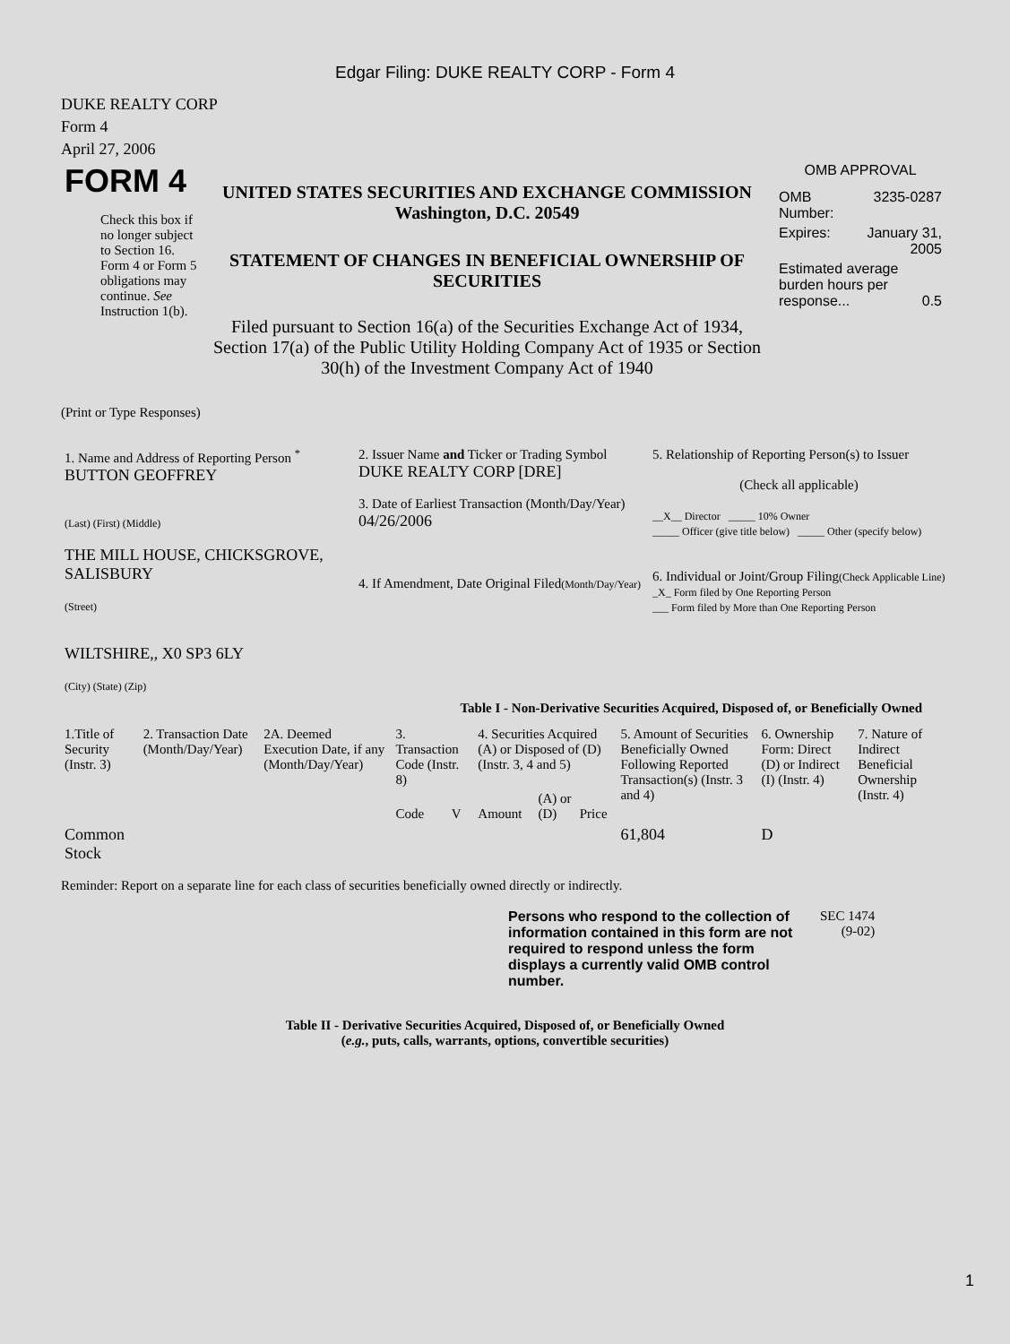Edgar Filing: DUKE REALTY CORP - Form 4
DUKE REALTY CORP
Form 4
April 27, 2006
| FORM 4 Check this box if no longer subject to Section 16. Form 4 or Form 5 obligations may continue. See Instruction 1(b). | UNITED STATES SECURITIES AND EXCHANGE COMMISSION Washington, D.C. 20549 STATEMENT OF CHANGES IN BENEFICIAL OWNERSHIP OF SECURITIES Filed pursuant to Section 16(a) of the Securities Exchange Act of 1934, Section 17(a) of the Public Utility Holding Company Act of 1935 or Section 30(h) of the Investment Company Act of 1940 | OMB APPROVAL / OMB Number: / 3235-0287 / / Expires: / January 31, 2005 / / Estimated average burden hours per response... 0.5 / / |
(Print or Type Responses)
| 1. Name and Address of Reporting Person <sup>*</sup> BUTTON GEOFFREY (Last) (First) (Middle) THE MILL HOUSE, CHICKSGROVE, SALISBURY (Street) WILTSHIRE,, X0 SP3 6LY (City) (State) (Zip) | 2. Issuer Name and Ticker or Trading Symbol DUKE REALTY CORP [DRE] 3. Date of Earliest Transaction (Month/Day/Year) 04/26/2006 4. If Amendment, Date Original Filed (Month/Day/Year) | 5. Relationship of Reporting Person(s) to Issuer (Check all applicable) __X__ Director _____ 10% Owner _____ Officer (give title below) _____ Other (specify below) 6. Individual or Joint/Group Filing (Check Applicable Line) _X_ Form filed by One Reporting Person ___ Form filed by More than One Reporting Person |
Table I - Non-Derivative Securities Acquired, Disposed of, or Beneficially Owned
| 1.Title of Security (Instr. 3) | 2. Transaction Date (Month/Day/Year) | 2A. Deemed Execution Date, if any (Month/Day/Year) | 3. Transaction Code (Instr. 8) | | 4. Securities Acquired (A) or Disposed of (D) (Instr. 3, 4 and 5) | | | 5. Amount of Securities Beneficially Owned Following Reported Transaction(s) (Instr. 3 and 4) | 6. Ownership Form: Direct (D) or Indirect (I) (Instr. 4) | 7. Nature of Indirect Beneficial Ownership (Instr. 4) |
| --- | --- | --- | --- | --- | --- | --- | --- | --- | --- | --- |
| | | | Code | V | Amount | (A) or (D) | Price | | | |
| Common Stock | | | | | | | | 61,804 | D | |
Reminder: Report on a separate line for each class of securities beneficially owned directly or indirectly.
| Persons who respond to the collection of information contained in this form are not required to respond unless the form displays a currently valid OMB control number. | SEC 1474 (9-02) |
Table II - Derivative Securities Acquired, Disposed of, or Beneficially Owned
(e.g., puts, calls, warrants, options, convertible securities)
1